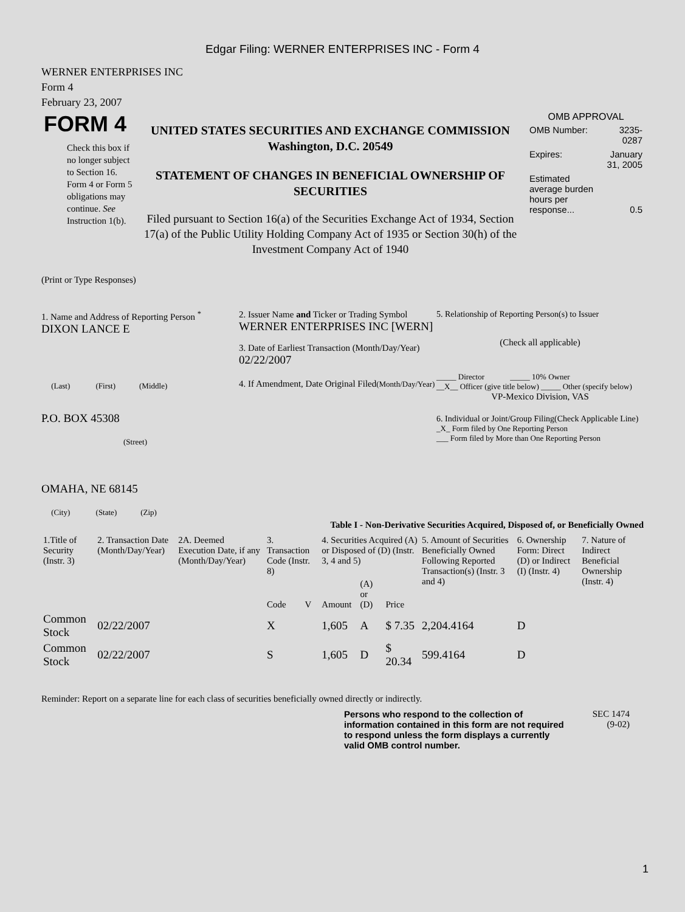Edgar Filing: WERNER ENTERPRISES INC - Form 4
WERNER ENTERPRISES INC
Form 4
February 23, 2007
FORM 4
Check this box if no longer subject to Section 16. Form 4 or Form 5 obligations may continue. See Instruction 1(b).
UNITED STATES SECURITIES AND EXCHANGE COMMISSION
Washington, D.C. 20549
STATEMENT OF CHANGES IN BENEFICIAL OWNERSHIP OF SECURITIES
Filed pursuant to Section 16(a) of the Securities Exchange Act of 1934, Section 17(a) of the Public Utility Holding Company Act of 1935 or Section 30(h) of the Investment Company Act of 1940
OMB APPROVAL
| OMB Number: | 3235-0287 |
| Expires: | January 31, 2005 |
| Estimated average burden hours per response... | 0.5 |
(Print or Type Responses)
1. Name and Address of Reporting Person <sup>*</sup>
DIXON LANCE E
(Last) (First) (Middle)
P.O. BOX 45308
(Street)
OMAHA, NE 68145
(City) (State) (Zip)
2. Issuer Name and Ticker or Trading Symbol
WERNER ENTERPRISES INC [WERN]
3. Date of Earliest Transaction (Month/Day/Year)
02/22/2007
4. If Amendment, Date Original Filed(Month/Day/Year)
5. Relationship of Reporting Person(s) to Issuer
(Check all applicable)
_____ Director _____ 10% Owner
__X__ Officer (give title below) _____ Other (specify below)
VP-Mexico Division, VAS
6. Individual or Joint/Group Filing(Check Applicable Line)
_X_ Form filed by One Reporting Person
___ Form filed by More than One Reporting Person
Table I - Non-Derivative Securities Acquired, Disposed of, or Beneficially Owned
| 1.Title of Security (Instr. 3) | 2. Transaction Date (Month/Day/Year) | 2A. Deemed Execution Date, if any (Month/Day/Year) | 3. Transaction Code (Instr. 8) | | 4. Securities Acquired (A) or Disposed of (D) (Instr. 3, 4 and 5) | | | 5. Amount of Securities Beneficially Owned Following Reported Transaction(s) (Instr. 3 and 4) | 6. Ownership Form: Direct (D) or Indirect (I) (Instr. 4) | 7. Nature of Indirect Beneficial Ownership (Instr. 4) |
| --- | --- | --- | --- | --- | --- | --- | --- | --- | --- | --- |
| | | | Code | V | Amount | (A) or (D) | Price | | | |
| Common Stock | 02/22/2007 | | X | | 1,605 | A | $ 7.35 | 2,204.4164 | D | |
| Common Stock | 02/22/2007 | | S | | 1,605 | D | $ 20.34 | 599.4164 | D | |
Reminder: Report on a separate line for each class of securities beneficially owned directly or indirectly.
Persons who respond to the collection of information contained in this form are not required to respond unless the form displays a currently valid OMB control number.
SEC 1474
(9-02)
1